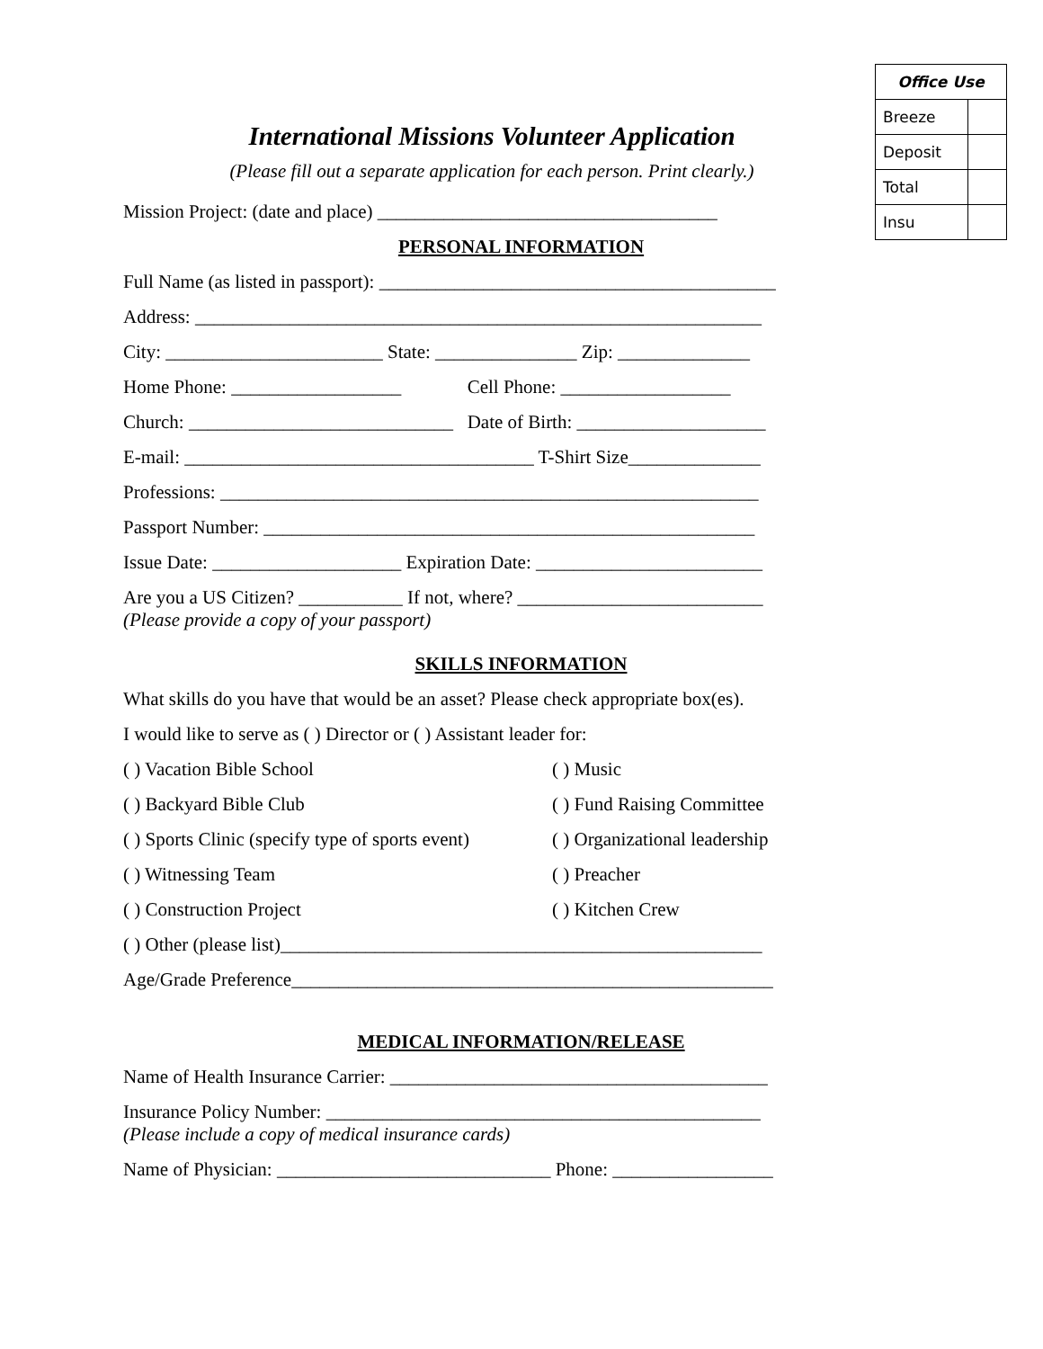| Office Use | |
| --- | --- |
| Breeze | |
| Deposit | |
| Total | |
| Insu | |
International Missions Volunteer Application
(Please fill out a separate application for each person. Print clearly.)
Mission Project: (date and place) ____________________________________
PERSONAL INFORMATION
Full Name (as listed in passport): __________________________________________
Address: ____________________________________________________________
City: _______________________ State: _______________ Zip: ______________
Home Phone: __________________ Cell Phone: __________________
Church: ____________________________ Date of Birth: ____________________
E-mail: _____________________________________ T-Shirt Size______________
Professions: _________________________________________________________
Passport Number: ____________________________________________________
Issue Date: ____________________ Expiration Date: ________________________
Are you a US Citizen? ___________ If not, where? __________________________
(Please provide a copy of your passport)
SKILLS INFORMATION
What skills do you have that would be an asset? Please check appropriate box(es).
I would like to serve as ( ) Director or ( ) Assistant leader for:
( ) Vacation Bible School ( ) Music
( ) Backyard Bible Club ( ) Fund Raising Committee
( ) Sports Clinic (specify type of sports event) ( ) Organizational leadership
( ) Witnessing Team ( ) Preacher
( ) Construction Project ( ) Kitchen Crew
( ) Other (please list)___________________________________________________
Age/Grade Preference___________________________________________________
MEDICAL INFORMATION/RELEASE
Name of Health Insurance Carrier: ________________________________________
Insurance Policy Number: ______________________________________________
(Please include a copy of medical insurance cards)
Name of Physician: _____________________________ Phone: _________________